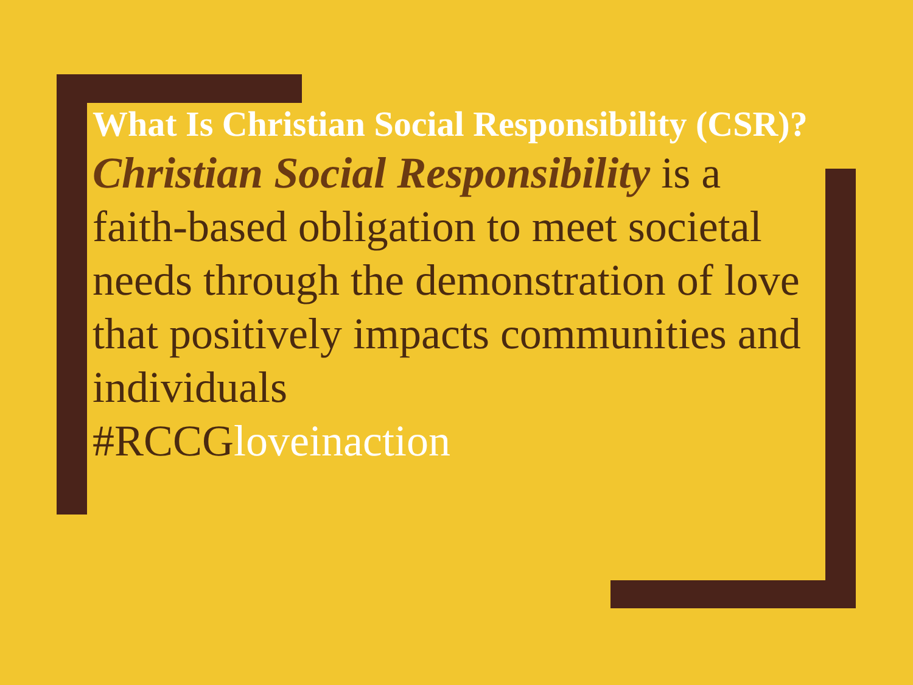What Is Christian Social Responsibility (CSR)?
Christian Social Responsibility is a faith-based obligation to meet societal needs through the demonstration of love that positively impacts communities and individuals
#RCCGloveinaction